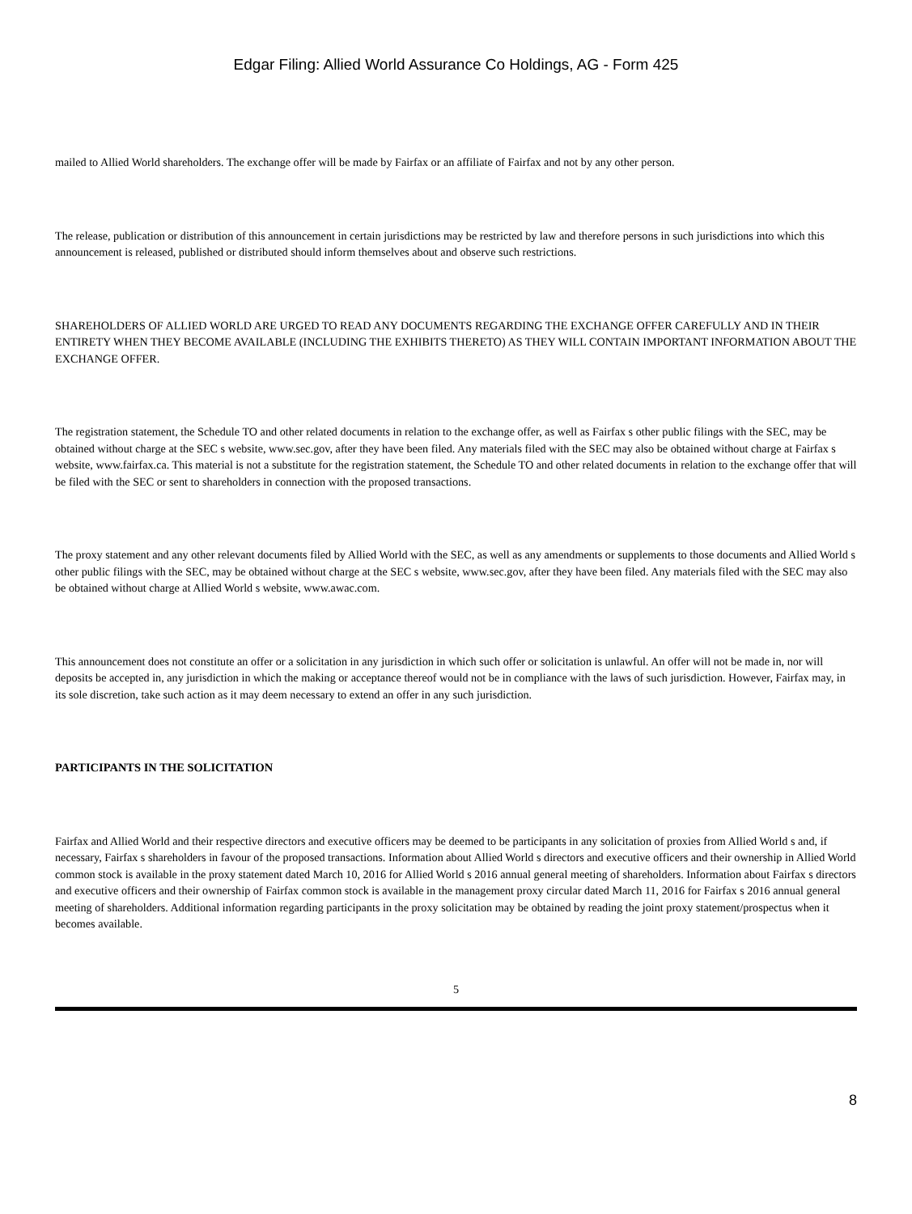Edgar Filing: Allied World Assurance Co Holdings, AG - Form 425
mailed to Allied World shareholders. The exchange offer will be made by Fairfax or an affiliate of Fairfax and not by any other person.
The release, publication or distribution of this announcement in certain jurisdictions may be restricted by law and therefore persons in such jurisdictions into which this announcement is released, published or distributed should inform themselves about and observe such restrictions.
SHAREHOLDERS OF ALLIED WORLD ARE URGED TO READ ANY DOCUMENTS REGARDING THE EXCHANGE OFFER CAREFULLY AND IN THEIR ENTIRETY WHEN THEY BECOME AVAILABLE (INCLUDING THE EXHIBITS THERETO) AS THEY WILL CONTAIN IMPORTANT INFORMATION ABOUT THE EXCHANGE OFFER.
The registration statement, the Schedule TO and other related documents in relation to the exchange offer, as well as Fairfax s other public filings with the SEC, may be obtained without charge at the SEC s website, www.sec.gov, after they have been filed. Any materials filed with the SEC may also be obtained without charge at Fairfax s website, www.fairfax.ca. This material is not a substitute for the registration statement, the Schedule TO and other related documents in relation to the exchange offer that will be filed with the SEC or sent to shareholders in connection with the proposed transactions.
The proxy statement and any other relevant documents filed by Allied World with the SEC, as well as any amendments or supplements to those documents and Allied World s other public filings with the SEC, may be obtained without charge at the SEC s website, www.sec.gov, after they have been filed. Any materials filed with the SEC may also be obtained without charge at Allied World s website, www.awac.com.
This announcement does not constitute an offer or a solicitation in any jurisdiction in which such offer or solicitation is unlawful. An offer will not be made in, nor will deposits be accepted in, any jurisdiction in which the making or acceptance thereof would not be in compliance with the laws of such jurisdiction. However, Fairfax may, in its sole discretion, take such action as it may deem necessary to extend an offer in any such jurisdiction.
PARTICIPANTS IN THE SOLICITATION
Fairfax and Allied World and their respective directors and executive officers may be deemed to be participants in any solicitation of proxies from Allied World s and, if necessary, Fairfax s shareholders in favour of the proposed transactions. Information about Allied World s directors and executive officers and their ownership in Allied World common stock is available in the proxy statement dated March 10, 2016 for Allied World s 2016 annual general meeting of shareholders. Information about Fairfax s directors and executive officers and their ownership of Fairfax common stock is available in the management proxy circular dated March 11, 2016 for Fairfax s 2016 annual general meeting of shareholders. Additional information regarding participants in the proxy solicitation may be obtained by reading the joint proxy statement/prospectus when it becomes available.
5
8